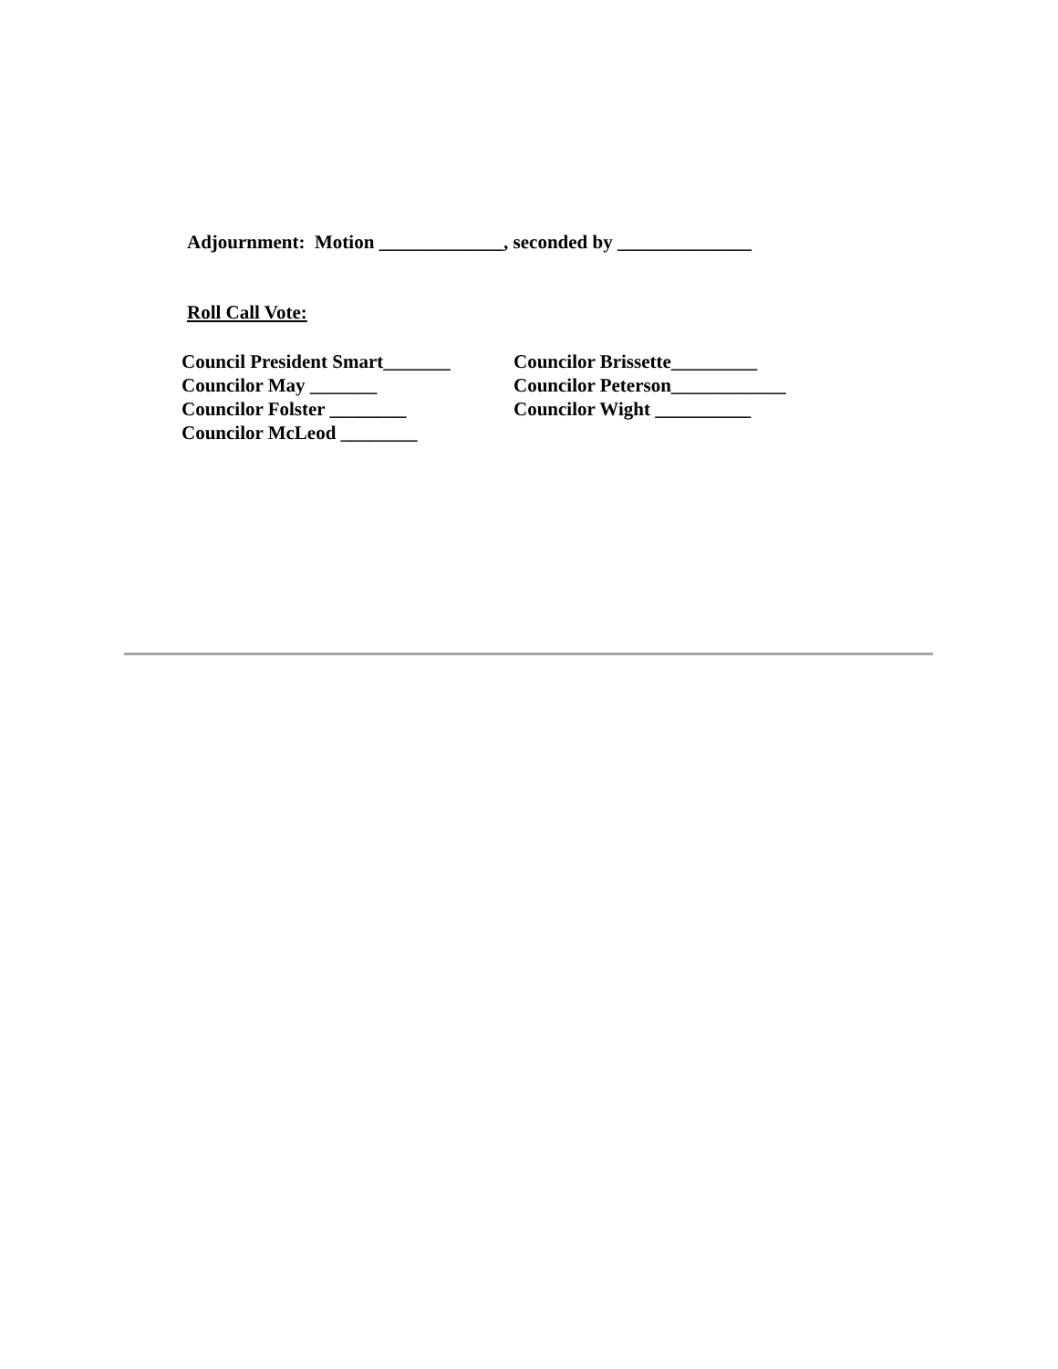Adjournment: Motion _____________, seconded by ______________
Roll Call Vote:
Council President Smart_______
Councilor May _______
Councilor Folster ________
Councilor McLeod ________
Councilor Brissette_________
Councilor Peterson____________
Councilor Wight __________